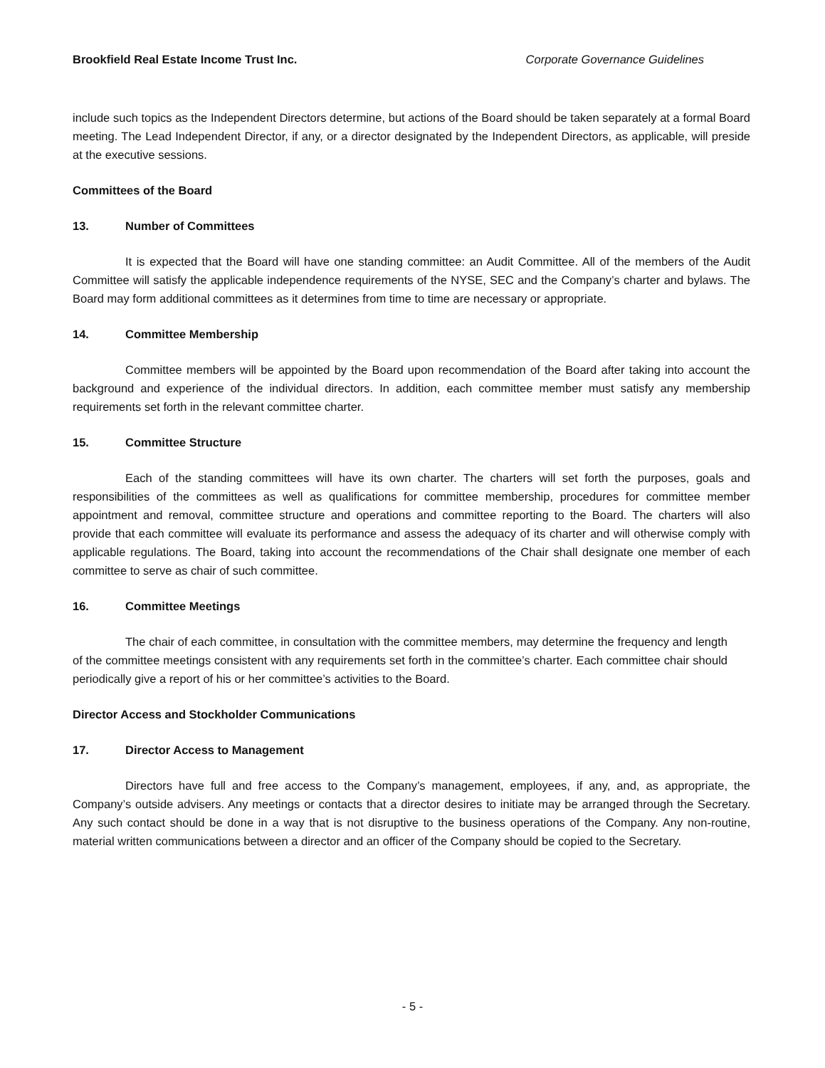Brookfield Real Estate Income Trust Inc. Corporate Governance Guidelines
include such topics as the Independent Directors determine, but actions of the Board should be taken separately at a formal Board meeting. The Lead Independent Director, if any, or a director designated by the Independent Directors, as applicable, will preside at the executive sessions.
Committees of the Board
13. Number of Committees
It is expected that the Board will have one standing committee: an Audit Committee. All of the members of the Audit Committee will satisfy the applicable independence requirements of the NYSE, SEC and the Company’s charter and bylaws. The Board may form additional committees as it determines from time to time are necessary or appropriate.
14. Committee Membership
Committee members will be appointed by the Board upon recommendation of the Board after taking into account the background and experience of the individual directors. In addition, each committee member must satisfy any membership requirements set forth in the relevant committee charter.
15. Committee Structure
Each of the standing committees will have its own charter. The charters will set forth the purposes, goals and responsibilities of the committees as well as qualifications for committee membership, procedures for committee member appointment and removal, committee structure and operations and committee reporting to the Board. The charters will also provide that each committee will evaluate its performance and assess the adequacy of its charter and will otherwise comply with applicable regulations. The Board, taking into account the recommendations of the Chair shall designate one member of each committee to serve as chair of such committee.
16. Committee Meetings
The chair of each committee, in consultation with the committee members, may determine the frequency and length of the committee meetings consistent with any requirements set forth in the committee’s charter. Each committee chair should periodically give a report of his or her committee’s activities to the Board.
Director Access and Stockholder Communications
17. Director Access to Management
Directors have full and free access to the Company’s management, employees, if any, and, as appropriate, the Company’s outside advisers. Any meetings or contacts that a director desires to initiate may be arranged through the Secretary. Any such contact should be done in a way that is not disruptive to the business operations of the Company. Any non-routine, material written communications between a director and an officer of the Company should be copied to the Secretary.
- 5 -